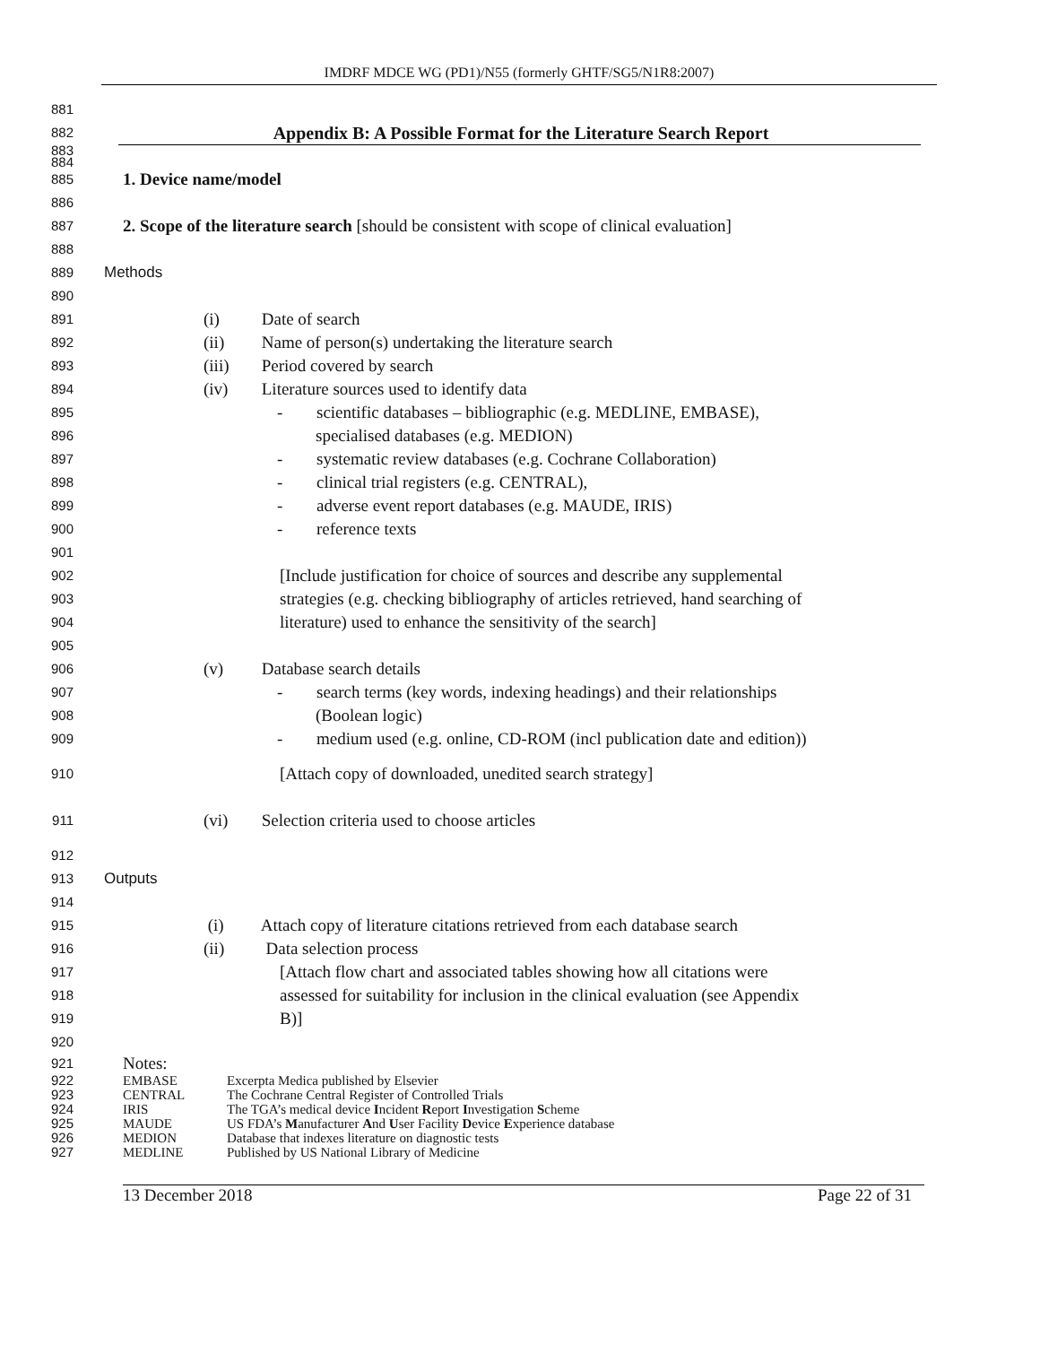IMDRF MDCE WG (PD1)/N55 (formerly GHTF/SG5/N1R8:2007)
881
882
Appendix B: A Possible Format for the Literature Search Report
883
884
885 1. Device name/model
886
887 2. Scope of the literature search [should be consistent with scope of clinical evaluation]
888
889 Methods
890
891 (i) Date of search
892 (ii) Name of person(s) undertaking the literature search
893 (iii) Period covered by search
894 (iv) Literature sources used to identify data
895 - scientific databases – bibliographic (e.g. MEDLINE, EMBASE),
896 specialised databases (e.g. MEDION)
897 - systematic review databases (e.g. Cochrane Collaboration)
898 - clinical trial registers (e.g. CENTRAL),
899 - adverse event report databases (e.g. MAUDE, IRIS)
900 - reference texts
901
902 [Include justification for choice of sources and describe any supplemental
903 strategies (e.g. checking bibliography of articles retrieved, hand searching of
904 literature) used to enhance the sensitivity of the search]
905
906 (v) Database search details
907 - search terms (key words, indexing headings) and their relationships
908 (Boolean logic)
909 - medium used (e.g. online, CD-ROM (incl publication date and edition))
910 [Attach copy of downloaded, unedited search strategy]
911 (vi) Selection criteria used to choose articles
912
913 Outputs
914
915 (i) Attach copy of literature citations retrieved from each database search
916 (ii) Data selection process
917 [Attach flow chart and associated tables showing how all citations were
918 assessed for suitability for inclusion in the clinical evaluation (see Appendix
919 B)]
920
921 Notes:
922 EMBASE Excerpta Medica published by Elsevier
923 CENTRAL The Cochrane Central Register of Controlled Trials
924 IRIS The TGA’s medical device Incident Report Investigation Scheme
925 MAUDE US FDA’s Manufacturer And User Facility Device Experience database
926 MEDION Database that indexes literature on diagnostic tests
927 MEDLINE Published by US National Library of Medicine
13 December 2018 Page 22 of 31